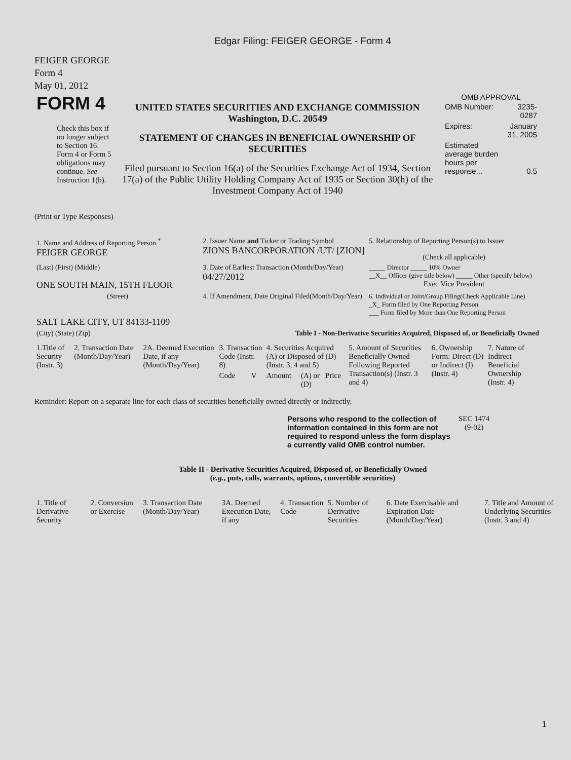Edgar Filing: FEIGER GEORGE - Form 4
FEIGER GEORGE
Form 4
May 01, 2012
| FORM 4 Check this box if no longer subject to Section 16. Form 4 or Form 5 obligations may continue. See Instruction 1(b). | UNITED STATES SECURITIES AND EXCHANGE COMMISSION Washington, D.C. 20549 STATEMENT OF CHANGES IN BENEFICIAL OWNERSHIP OF SECURITIES Filed pursuant to Section 16(a) of the Securities Exchange Act of 1934, Section 17(a) of the Public Utility Holding Company Act of 1935 or Section 30(h) of the Investment Company Act of 1940 | OMB APPROVAL / OMB Number: / 3235-0287 / / Expires: / January 31, 2005 / / Estimated average burden hours per response... / 0.5 / |
(Print or Type Responses)
| 1. Name and Address of Reporting Person <sup>*</sup> FEIGER GEORGE | 2. Issuer Name and Ticker or Trading Symbol ZIONS BANCORPORATION /UT/ [ZION] | 5. Relationship of Reporting Person(s) to Issuer (Check all applicable) |
| (Last) (First) (Middle) ONE SOUTH MAIN, 15TH FLOOR | 3. Date of Earliest Transaction (Month/Day/Year) 04/27/2012 | _____ Director _____ 10% Owner __X__ Officer (give title below) _____ Other (specify below) Exec Vice President |
| (Street) SALT LAKE CITY, UT 84133-1109 | 4. If Amendment, Date Original Filed(Month/Day/Year) | 6. Individual or Joint/Group Filing(Check Applicable Line) _X_ Form filed by One Reporting Person ___ Form filed by More than One Reporting Person |
| (City) (State) (Zip) | Table I - Non-Derivative Securities Acquired, Disposed of, or Beneficially Owned | |
| 1.Title of Security (Instr. 3) | 2. Transaction Date (Month/Day/Year) | 2A. Deemed Execution Date, if any (Month/Day/Year) | 3. Transaction Code (Instr. 8) | | 4. Securities Acquired (A) or Disposed of (D) (Instr. 3, 4 and 5) | | | 5. Amount of Securities Beneficially Owned Following Reported Transaction(s) (Instr. 3 and 4) | 6. Ownership Form: Direct (D) or Indirect (I) (Instr. 4) | 7. Nature of Indirect Beneficial Ownership (Instr. 4) |
| --- | --- | --- | --- | --- | --- | --- | --- | --- | --- | --- |
| | | | Code | V | Amount | (A) or (D) | Price | | | |
Reminder: Report on a separate line for each class of securities beneficially owned directly or indirectly.
| Persons who respond to the collection of information contained in this form are not required to respond unless the form displays a currently valid OMB control number. | SEC 1474 (9-02) |
Table II - Derivative Securities Acquired, Disposed of, or Beneficially Owned
(e.g., puts, calls, warrants, options, convertible securities)
| 1. Title of Derivative Security | 2. Conversion or Exercise | 3. Transaction Date (Month/Day/Year) | 3A. Deemed Execution Date, if any | 4. Transaction Code | 5. Number of Derivative Securities | 6. Date Exercisable and Expiration Date (Month/Day/Year) | 7. Title and Amount of Underlying Securities (Instr. 3 and 4) |
| --- | --- | --- | --- | --- | --- | --- | --- |
1